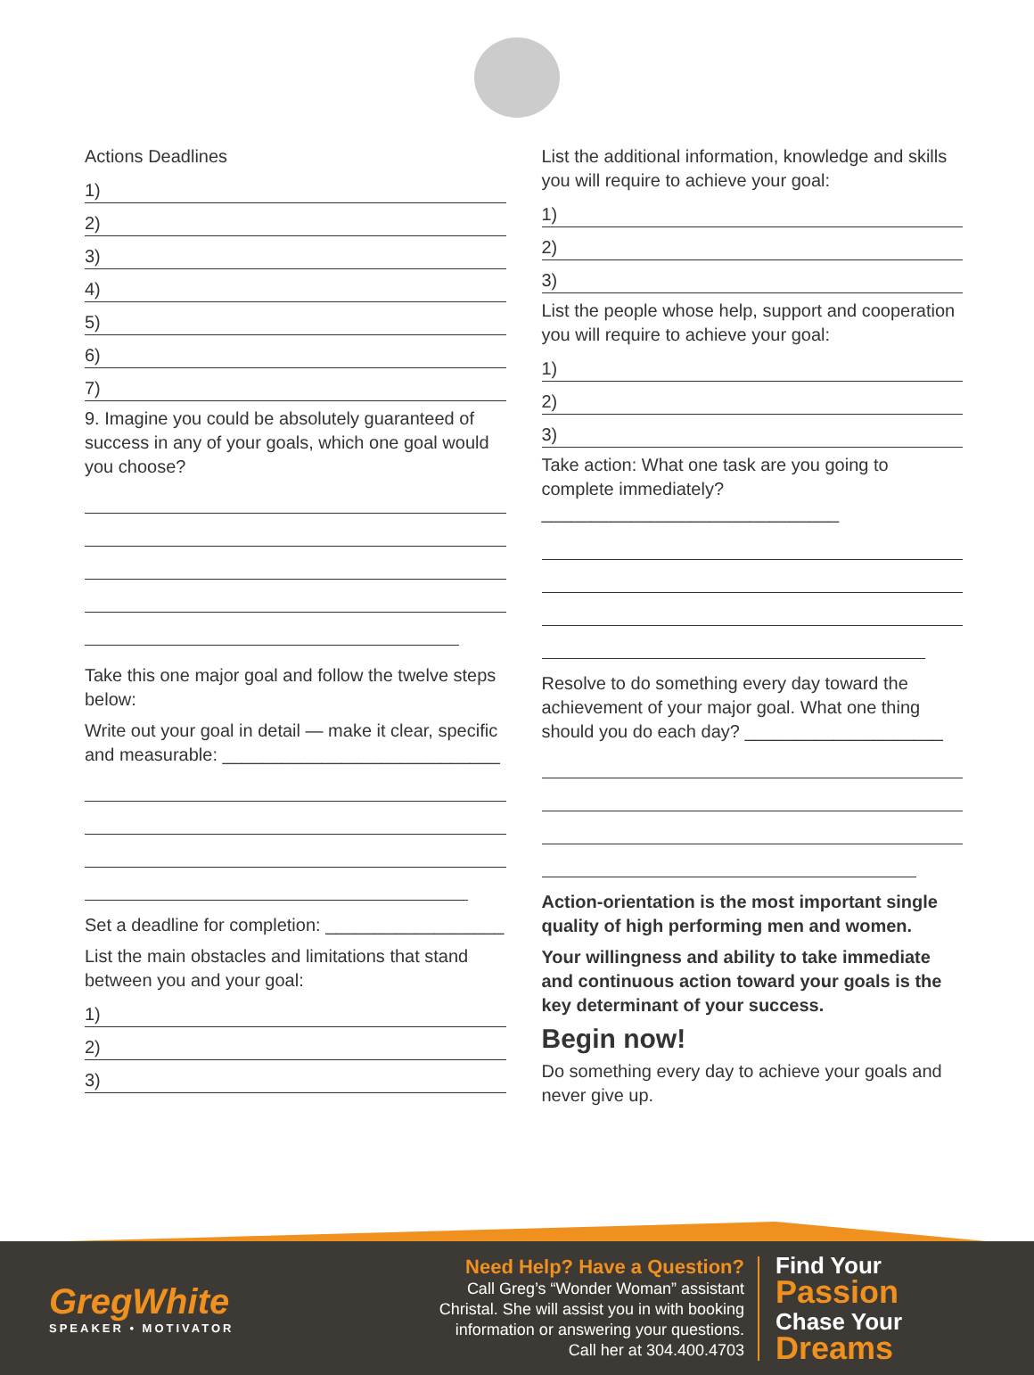Actions Deadlines
1)
2)
3)
4)
5)
6)
7)
9. Imagine you could be absolutely guaranteed of success in any of your goals, which one goal would you choose?
Take this one major goal and follow the twelve steps below:
Write out your goal in detail — make it clear, specific and measurable: ____________________________
Set a deadline for completion: __________________
List the main obstacles and limitations that stand between you and your goal:
1)
2)
3)
List the additional information, knowledge and skills you will require to achieve your goal:
1)
2)
3)
List the people whose help, support and cooperation you will require to achieve your goal:
1)
2)
3)
Take action: What one task are you going to complete immediately? ______________________________
Resolve to do something every day toward the achievement of your major goal. What one thing should you do each day? ____________________
Action-orientation is the most important single quality of high performing men and women.
Your willingness and ability to take immediate and continuous action toward your goals is the key determinant of your success.
Begin now!
Do something every day to achieve your goals and never give up.
GregWhite
SPEAKER • MOTIVATOR
Need Help? Have a Question?
Call Greg’s “Wonder Woman” assistant Christal. She will assist you in with booking information or answering your questions. Call her at 304.400.4703
Find Your
Passion
Chase Your
Dreams